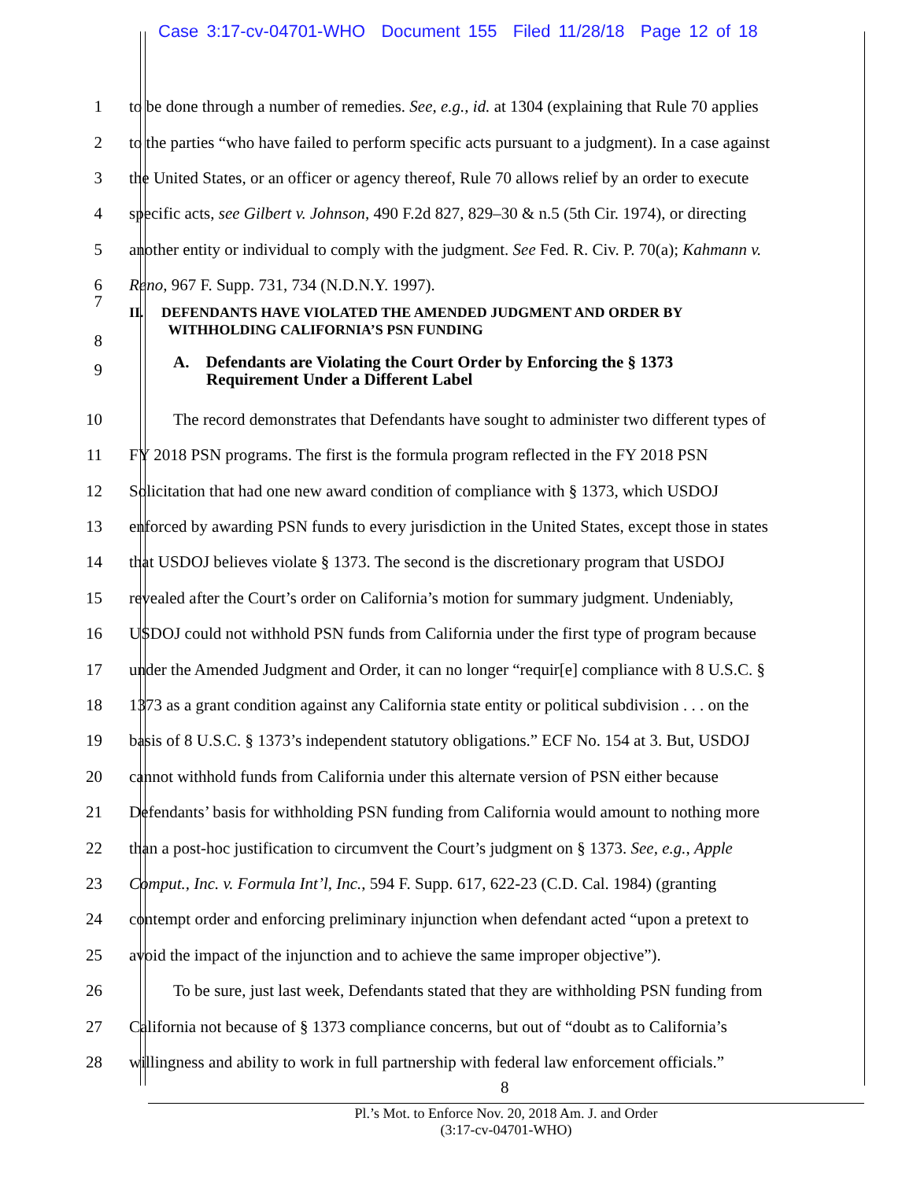Case 3:17-cv-04701-WHO Document 155 Filed 11/28/18 Page 12 of 18
1 to be done through a number of remedies. See, e.g., id. at 1304 (explaining that Rule 70 applies
2 to the parties “who have failed to perform specific acts pursuant to a judgment). In a case against
3 the United States, or an officer or agency thereof, Rule 70 allows relief by an order to execute
4 specific acts, see Gilbert v. Johnson, 490 F.2d 827, 829–30 & n.5 (5th Cir. 1974), or directing
5 another entity or individual to comply with the judgment. See Fed. R. Civ. P. 70(a); Kahmann v.
6 Reno, 967 F. Supp. 731, 734 (N.D.N.Y. 1997).
7
8 II. DEFENDANTS HAVE VIOLATED THE AMENDED JUDGMENT AND ORDER BY
WITHHOLDING CALIFORNIA’S PSN FUNDING
9 A. Defendants are Violating the Court Order by Enforcing the § 1373
Requirement Under a Different Label
10 The record demonstrates that Defendants have sought to administer two different types of
11 FY 2018 PSN programs. The first is the formula program reflected in the FY 2018 PSN
12 Solicitation that had one new award condition of compliance with § 1373, which USDOJ
13 enforced by awarding PSN funds to every jurisdiction in the United States, except those in states
14 that USDOJ believes violate § 1373. The second is the discretionary program that USDOJ
15 revealed after the Court’s order on California’s motion for summary judgment. Undeniably,
16 USDOJ could not withhold PSN funds from California under the first type of program because
17 under the Amended Judgment and Order, it can no longer “requir[e] compliance with 8 U.S.C. §
18 1373 as a grant condition against any California state entity or political subdivision . . . on the
19 basis of 8 U.S.C. § 1373’s independent statutory obligations.” ECF No. 154 at 3. But, USDOJ
20 cannot withhold funds from California under this alternate version of PSN either because
21 Defendants’ basis for withholding PSN funding from California would amount to nothing more
22 than a post-hoc justification to circumvent the Court’s judgment on § 1373. See, e.g., Apple
23 Comput., Inc. v. Formula Int’l, Inc., 594 F. Supp. 617, 622-23 (C.D. Cal. 1984) (granting
24 contempt order and enforcing preliminary injunction when defendant acted “upon a pretext to
25 avoid the impact of the injunction and to achieve the same improper objective”).
26 To be sure, just last week, Defendants stated that they are withholding PSN funding from
27 California not because of § 1373 compliance concerns, but out of “doubt as to California’s
28 willingness and ability to work in full partnership with federal law enforcement officials.”
8
Pl.’s Mot. to Enforce Nov. 20, 2018 Am. J. and Order
(3:17-cv-04701-WHO)